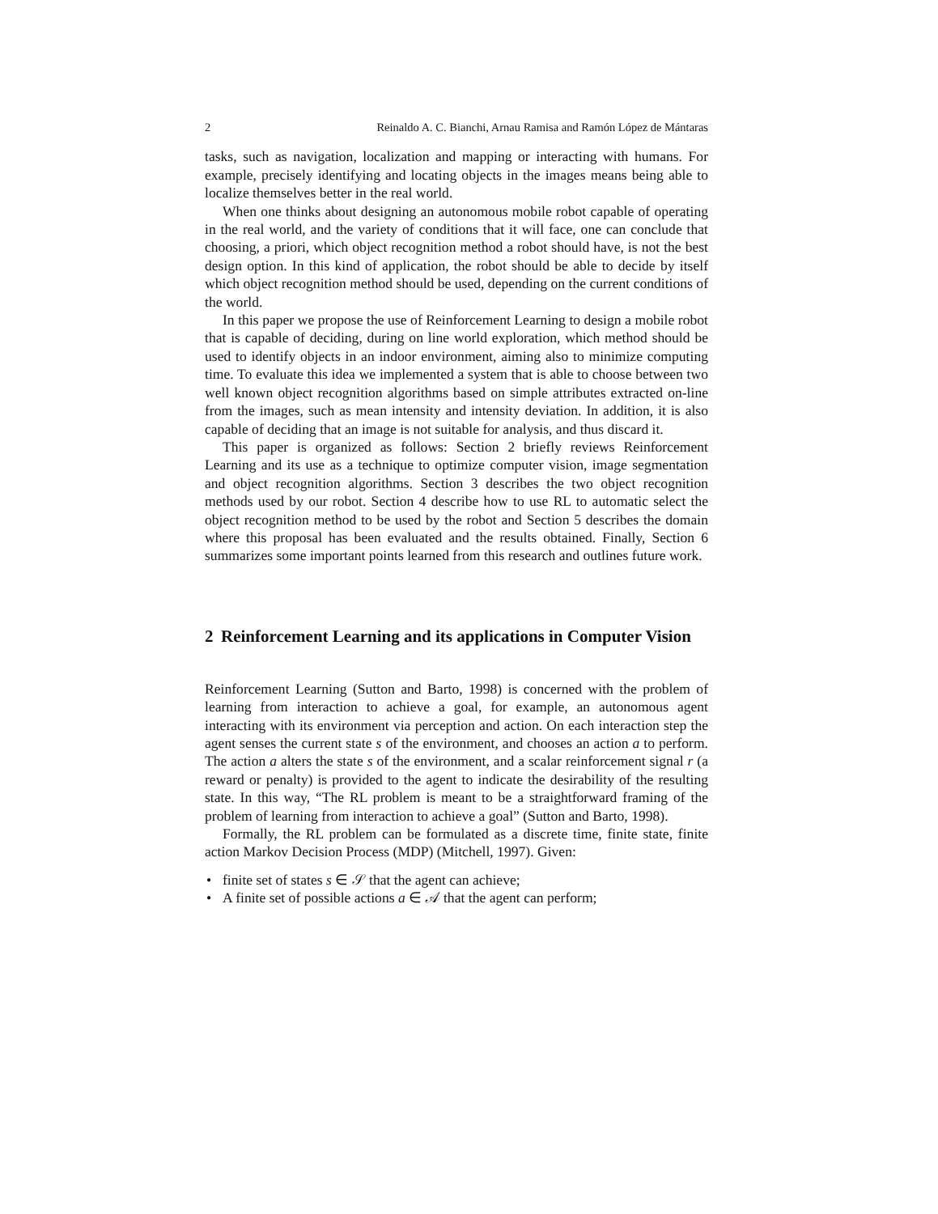2 Reinaldo A. C. Bianchi, Arnau Ramisa and Ramón López de Mántaras
tasks, such as navigation, localization and mapping or interacting with humans. For example, precisely identifying and locating objects in the images means being able to localize themselves better in the real world.
When one thinks about designing an autonomous mobile robot capable of operating in the real world, and the variety of conditions that it will face, one can conclude that choosing, a priori, which object recognition method a robot should have, is not the best design option. In this kind of application, the robot should be able to decide by itself which object recognition method should be used, depending on the current conditions of the world.
In this paper we propose the use of Reinforcement Learning to design a mobile robot that is capable of deciding, during on line world exploration, which method should be used to identify objects in an indoor environment, aiming also to minimize computing time. To evaluate this idea we implemented a system that is able to choose between two well known object recognition algorithms based on simple attributes extracted on-line from the images, such as mean intensity and intensity deviation. In addition, it is also capable of deciding that an image is not suitable for analysis, and thus discard it.
This paper is organized as follows: Section 2 briefly reviews Reinforcement Learning and its use as a technique to optimize computer vision, image segmentation and object recognition algorithms. Section 3 describes the two object recognition methods used by our robot. Section 4 describe how to use RL to automatic select the object recognition method to be used by the robot and Section 5 describes the domain where this proposal has been evaluated and the results obtained. Finally, Section 6 summarizes some important points learned from this research and outlines future work.
2 Reinforcement Learning and its applications in Computer Vision
Reinforcement Learning (Sutton and Barto, 1998) is concerned with the problem of learning from interaction to achieve a goal, for example, an autonomous agent interacting with its environment via perception and action. On each interaction step the agent senses the current state s of the environment, and chooses an action a to perform. The action a alters the state s of the environment, and a scalar reinforcement signal r (a reward or penalty) is provided to the agent to indicate the desirability of the resulting state. In this way, “The RL problem is meant to be a straightforward framing of the problem of learning from interaction to achieve a goal” (Sutton and Barto, 1998).
Formally, the RL problem can be formulated as a discrete time, finite state, finite action Markov Decision Process (MDP) (Mitchell, 1997). Given:
• finite set of states s ∈ 𝒮 that the agent can achieve;
• A finite set of possible actions a ∈ 𝒜 that the agent can perform;